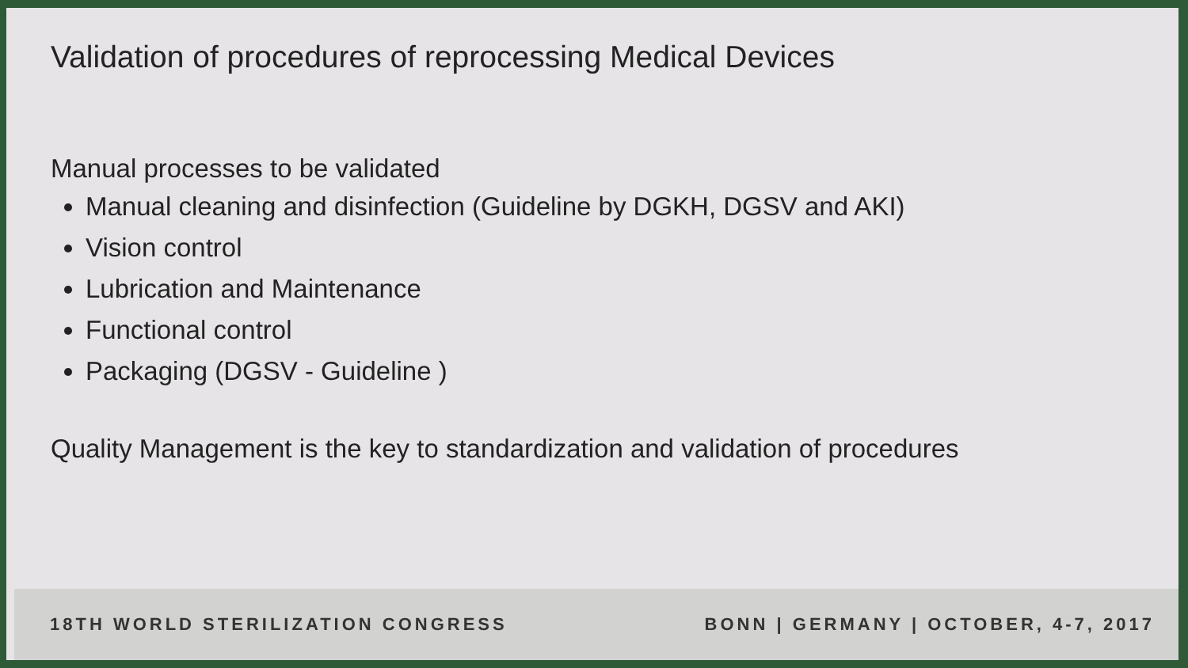Validation of procedures of reprocessing Medical Devices
Manual processes to be validated
Manual cleaning and disinfection (Guideline by DGKH, DGSV and AKI)
Vision control
Lubrication and Maintenance
Functional control
Packaging (DGSV - Guideline )
Quality Management is the key to standardization and validation of procedures
18TH WORLD STERILIZATION CONGRESS BONN | GERMANY | OCTOBER, 4-7, 2017